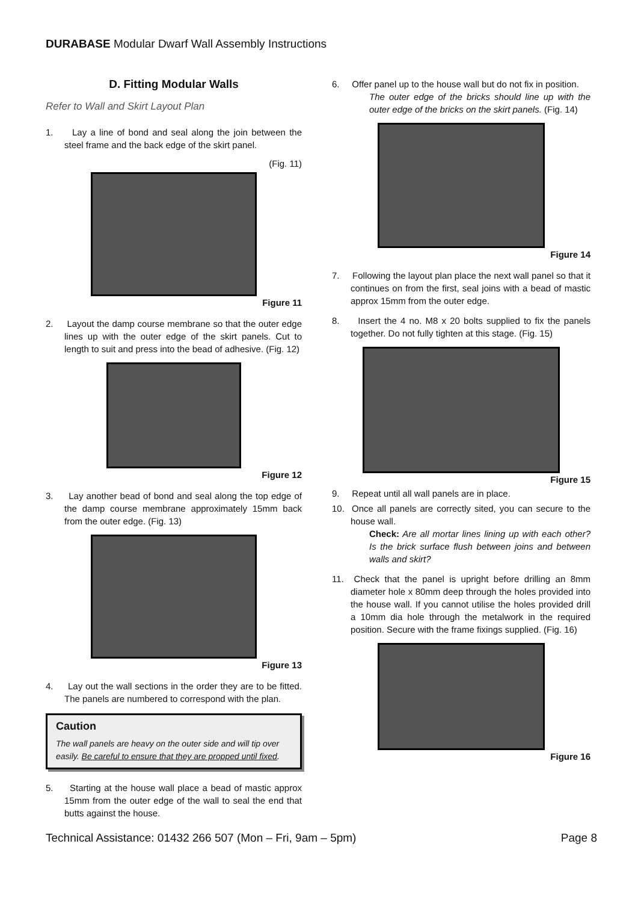DURABASE Modular Dwarf Wall Assembly Instructions
D. Fitting Modular Walls
Refer to Wall and Skirt Layout Plan
1. Lay a line of bond and seal along the join between the steel frame and the back edge of the skirt panel.
(Fig. 11)
Figure 11
2. Layout the damp course membrane so that the outer edge lines up with the outer edge of the skirt panels. Cut to length to suit and press into the bead of adhesive. (Fig. 12)
Figure 12
3. Lay another bead of bond and seal along the top edge of the damp course membrane approximately 15mm back from the outer edge. (Fig. 13)
Figure 13
4. Lay out the wall sections in the order they are to be fitted. The panels are numbered to correspond with the plan.
Caution
The wall panels are heavy on the outer side and will tip over easily. Be careful to ensure that they are propped until fixed.
5. Starting at the house wall place a bead of mastic approx 15mm from the outer edge of the wall to seal the end that butts against the house.
6. Offer panel up to the house wall but do not fix in position.
The outer edge of the bricks should line up with the outer edge of the bricks on the skirt panels. (Fig. 14)
Figure 14
7. Following the layout plan place the next wall panel so that it continues on from the first, seal joins with a bead of mastic approx 15mm from the outer edge.
8. Insert the 4 no. M8 x 20 bolts supplied to fix the panels together. Do not fully tighten at this stage. (Fig. 15)
Figure 15
9. Repeat until all wall panels are in place.
10. Once all panels are correctly sited, you can secure to the house wall.
Check: Are all mortar lines lining up with each other? Is the brick surface flush between joins and between walls and skirt?
11. Check that the panel is upright before drilling an 8mm diameter hole x 80mm deep through the holes provided into the house wall. If you cannot utilise the holes provided drill a 10mm dia hole through the metalwork in the required position. Secure with the frame fixings supplied. (Fig. 16)
Figure 16
Technical Assistance: 01432 266 507 (Mon – Fri, 9am – 5pm) Page 8